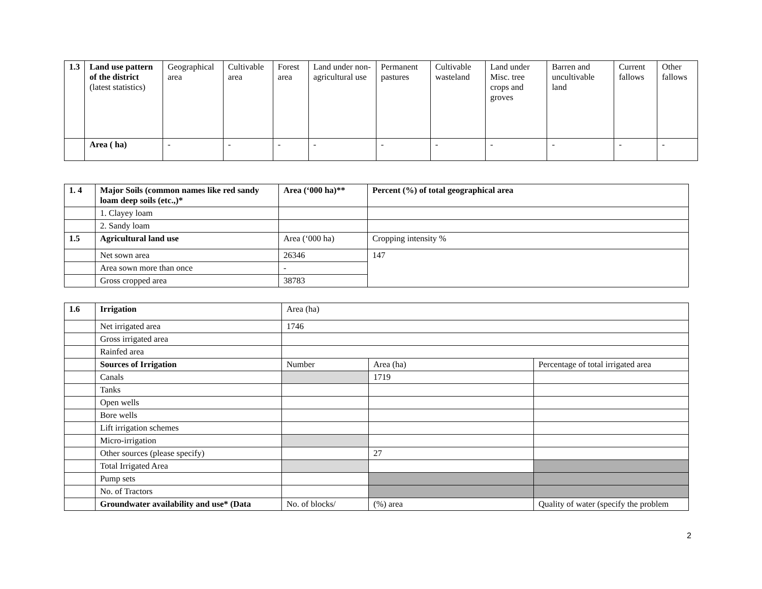| 1.3 | Land use pattern of the district (latest statistics) | Geographical area | Cultivable area | Forest area | Land under non-agricultural use | Permanent pastures | Cultivable wasteland | Land under Misc. tree crops and groves | Barren and uncultivable land | Current fallows | Other fallows |
| | Area ( ha) | - | - | - | - | - | - | - | - | - | - |
| 1. 4 | Major Soils (common names like red sandy loam deep soils (etc.,)* | Area (‘000 ha)** | Percent (%) of total geographical area |
| | 1. Clayey loam | | |
| | 2. Sandy loam | | |
| 1.5 | Agricultural land use | Area (‘000 ha) | Cropping intensity % |
| | Net sown area | 26346 | 147 |
| | Area sown more than once | - | |
| | Gross cropped area | 38783 | |
| 1.6 | Irrigation | Area (ha) | | |
| | Net irrigated area | 1746 | | |
| | Gross irrigated area | | | |
| | Rainfed area | | | |
| | Sources of Irrigation | Number | Area (ha) | Percentage of total irrigated area |
| | Canals | | 1719 | |
| | Tanks | | | |
| | Open wells | | | |
| | Bore wells | | | |
| | Lift irrigation schemes | | | |
| | Micro-irrigation | | | |
| | Other sources (please specify) | | 27 | |
| | Total Irrigated Area | | | |
| | Pump sets | | | |
| | No. of Tractors | | | |
| | Groundwater availability and use* (Data | No. of blocks/ | (%) area | Quality of water (specify the problem |
2